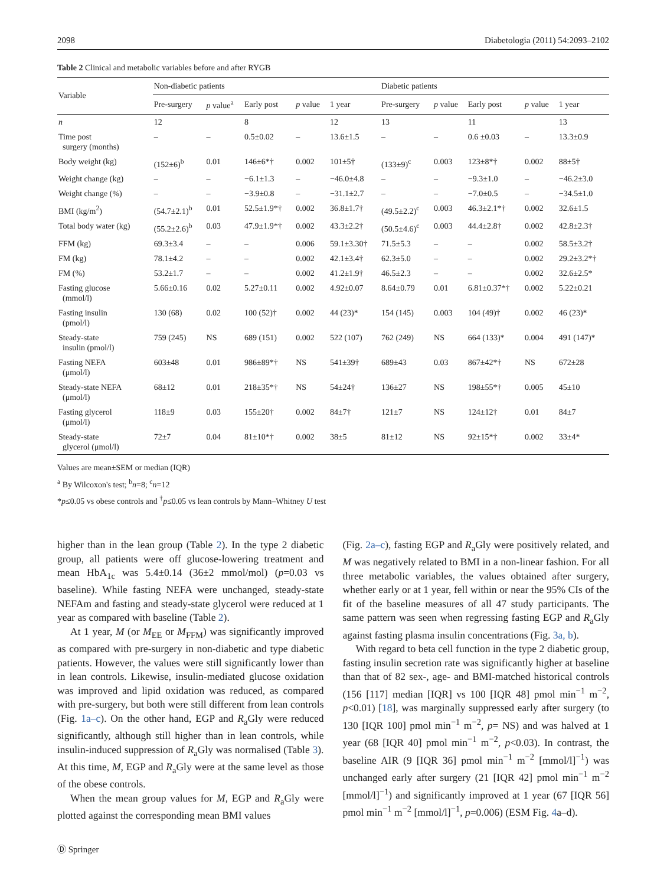2098 Diabetologia (2011) 54:2093–2102
Table 2 Clinical and metabolic variables before and after RYGB
| Variable | Non-diabetic patients | | | | | Diabetic patients | | | | |
| --- | --- | --- | --- | --- | --- | --- | --- | --- | --- | --- |
| | Pre-surgery | p value<sup>a</sup> | Early post | p value | 1 year | Pre-surgery | p value | Early post | p value | 1 year |
| n | 12 | | 8 | | 12 | 13 | | 11 | | 13 |
| Time post surgery (months) | – | – | 0.5±0.02 | – | 13.6±1.5 | – | – | 0.6 ±0.03 | – | 13.3±0.9 |
| Body weight (kg) | (152±6)<sup>b</sup> | 0.01 | 146±6*† | 0.002 | 101±5† | (133±9)<sup>c</sup> | 0.003 | 123±8*† | 0.002 | 88±5† |
| Weight change (kg) | – | – | −6.1±1.3 | – | −46.0±4.8 | – | – | −9.3±1.0 | – | −46.2±3.0 |
| Weight change (%) | – | – | −3.9±0.8 | – | −31.1±2.7 | – | – | −7.0±0.5 | – | −34.5±1.0 |
| BMI (kg/m<sup>2</sup>) | (54.7±2.1)<sup>b</sup> | 0.01 | 52.5±1.9*† | 0.002 | 36.8±1.7† | (49.5±2.2)<sup>c</sup> | 0.003 | 46.3±2.1*† | 0.002 | 32.6±1.5 |
| Total body water (kg) | (55.2±2.6)<sup>b</sup> | 0.03 | 47.9±1.9*† | 0.002 | 43.3±2.2† | (50.5±4.6)<sup>c</sup> | 0.003 | 44.4±2.8† | 0.002 | 42.8±2.3† |
| FFM (kg) | 69.3±3.4 | – | – | 0.006 | 59.1±3.30† | 71.5±5.3 | – | – | 0.002 | 58.5±3.2† |
| FM (kg) | 78.1±4.2 | – | – | 0.002 | 42.1±3.4† | 62.3±5.0 | – | – | 0.002 | 29.2±3.2*† |
| FM (%) | 53.2±1.7 | – | – | 0.002 | 41.2±1.9† | 46.5±2.3 | – | – | 0.002 | 32.6±2.5* |
| Fasting glucose (mmol/l) | 5.66±0.16 | 0.02 | 5.27±0.11 | 0.002 | 4.92±0.07 | 8.64±0.79 | 0.01 | 6.81±0.37*† | 0.002 | 5.22±0.21 |
| Fasting insulin (pmol/l) | 130 (68) | 0.02 | 100 (52)† | 0.002 | 44 (23)* | 154 (145) | 0.003 | 104 (49)† | 0.002 | 46 (23)* |
| Steady-state insulin (pmol/l) | 759 (245) | NS | 689 (151) | 0.002 | 522 (107) | 762 (249) | NS | 664 (133)* | 0.004 | 491 (147)* |
| Fasting NEFA (μmol/l) | 603±48 | 0.01 | 986±89*† | NS | 541±39† | 689±43 | 0.03 | 867±42*† | NS | 672±28 |
| Steady-state NEFA (μmol/l) | 68±12 | 0.01 | 218±35*† | NS | 54±24† | 136±27 | NS | 198±55*† | 0.005 | 45±10 |
| Fasting glycerol (μmol/l) | 118±9 | 0.03 | 155±20† | 0.002 | 84±7† | 121±7 | NS | 124±12† | 0.01 | 84±7 |
| Steady-state glycerol (μmol/l) | 72±7 | 0.04 | 81±10*† | 0.002 | 38±5 | 81±12 | NS | 92±15*† | 0.002 | 33±4* |
Values are mean±SEM or median (IQR)
<sup>a</sup> By Wilcoxon's test; <sup>b</sup>n=8; <sup>c</sup>n=12
*p≤0.05 vs obese controls and <sup>†</sup>p≤0.05 vs lean controls by Mann–Whitney U test
higher than in the lean group (Table 2). In the type 2 diabetic group, all patients were off glucose-lowering treatment and mean HbA<sub>1c</sub> was 5.4±0.14 (36±2 mmol/mol) (p=0.03 vs baseline). While fasting NEFA were unchanged, steady-state NEFAm and fasting and steady-state glycerol were reduced at 1 year as compared with baseline (Table 2).
At 1 year, M (or M<sub>EE</sub> or M<sub>FFM</sub>) was significantly improved as compared with pre-surgery in non-diabetic and type diabetic patients. However, the values were still significantly lower than in lean controls. Likewise, insulin-mediated glucose oxidation was improved and lipid oxidation was reduced, as compared with pre-surgery, but both were still different from lean controls (Fig. 1a–c). On the other hand, EGP and R<sub>a</sub>Gly were reduced significantly, although still higher than in lean controls, while insulin-induced suppression of R<sub>a</sub>Gly was normalised (Table 3). At this time, M, EGP and R<sub>a</sub>Gly were at the same level as those of the obese controls.
When the mean group values for M, EGP and R<sub>a</sub>Gly were plotted against the corresponding mean BMI values
(Fig. 2a–c), fasting EGP and R<sub>a</sub>Gly were positively related, and M was negatively related to BMI in a non-linear fashion. For all three metabolic variables, the values obtained after surgery, whether early or at 1 year, fell within or near the 95% CIs of the fit of the baseline measures of all 47 study participants. The same pattern was seen when regressing fasting EGP and R<sub>a</sub>Gly against fasting plasma insulin concentrations (Fig. 3a, b).
With regard to beta cell function in the type 2 diabetic group, fasting insulin secretion rate was significantly higher at baseline than that of 82 sex-, age- and BMI-matched historical controls (156 [117] median [IQR] vs 100 [IQR 48] pmol min<sup>−1</sup> m<sup>−2</sup>, p<0.01) [18], was marginally suppressed early after surgery (to 130 [IQR 100] pmol min<sup>−1</sup> m<sup>−2</sup>, p= NS) and was halved at 1 year (68 [IQR 40] pmol min<sup>−1</sup> m<sup>−2</sup>, p<0.03). In contrast, the baseline AIR (9 [IQR 36] pmol min<sup>−1</sup> m<sup>−2</sup> [mmol/l]<sup>−1</sup>) was unchanged early after surgery (21 [IQR 42] pmol min<sup>−1</sup> m<sup>−2</sup> [mmol/l]<sup>−1</sup>) and significantly improved at 1 year (67 [IQR 56] pmol min<sup>−1</sup> m<sup>−2</sup> [mmol/l]<sup>−1</sup>, p=0.006) (ESM Fig. 4a–d).
Ⓓ Springer